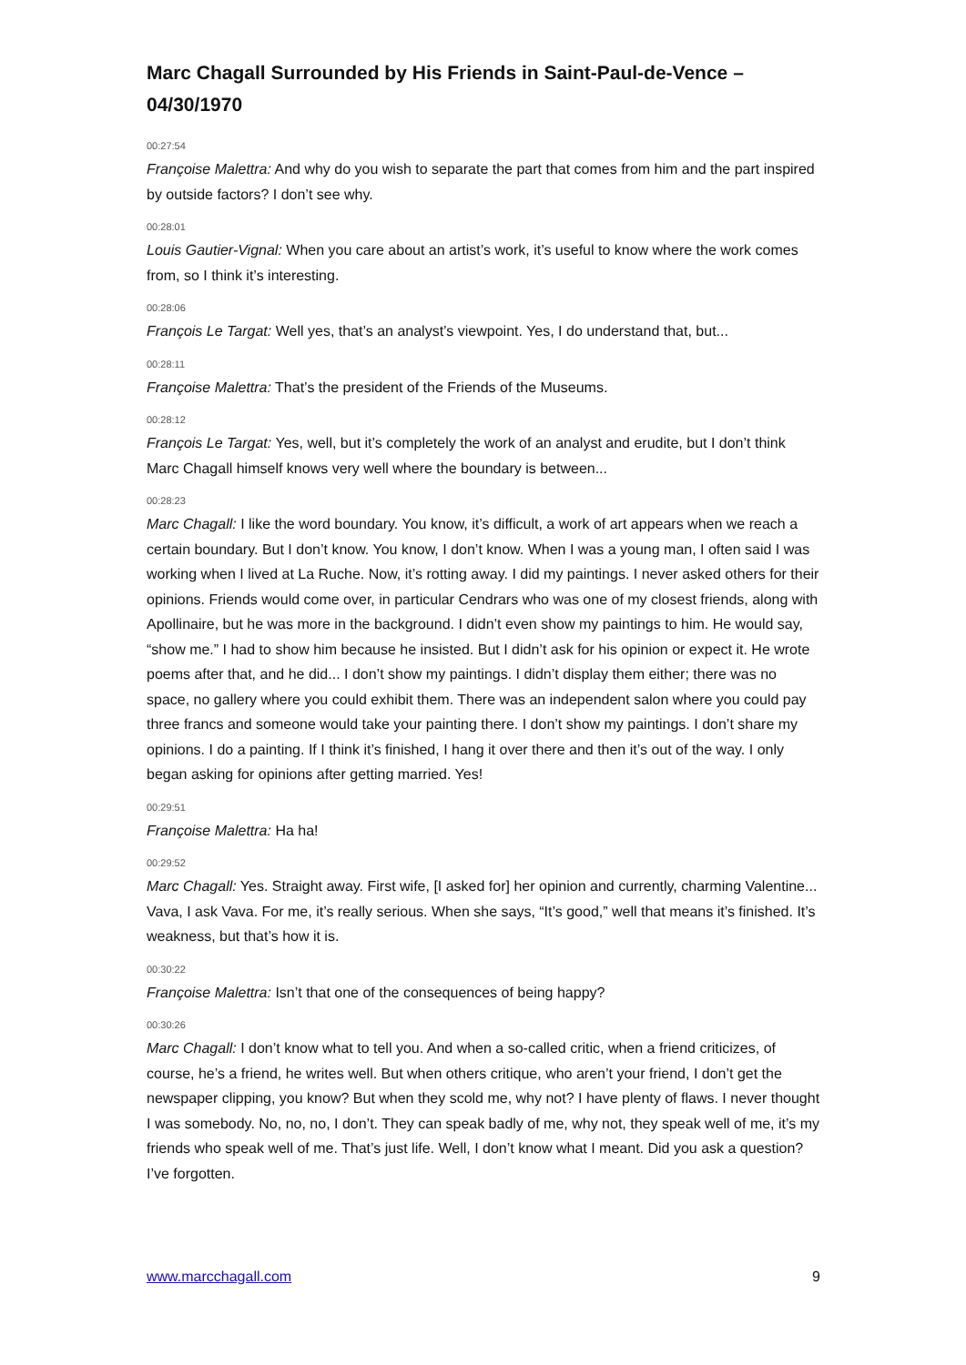Marc Chagall Surrounded by His Friends in Saint-Paul-de-Vence – 04/30/1970
00:27:54
Françoise Malettra: And why do you wish to separate the part that comes from him and the part inspired by outside factors? I don’t see why.
00:28:01
Louis Gautier-Vignal: When you care about an artist’s work, it’s useful to know where the work comes from, so I think it’s interesting.
00:28:06
François Le Targat: Well yes, that’s an analyst’s viewpoint. Yes, I do understand that, but...
00:28:11
Françoise Malettra: That’s the president of the Friends of the Museums.
00:28:12
François Le Targat: Yes, well, but it’s completely the work of an analyst and erudite, but I don’t think Marc Chagall himself knows very well where the boundary is between...
00:28:23
Marc Chagall: I like the word boundary. You know, it’s difficult, a work of art appears when we reach a certain boundary. But I don’t know. You know, I don’t know. When I was a young man, I often said I was working when I lived at La Ruche. Now, it’s rotting away. I did my paintings. I never asked others for their opinions. Friends would come over, in particular Cendrars who was one of my closest friends, along with Apollinaire, but he was more in the background. I didn’t even show my paintings to him. He would say, “show me.” I had to show him because he insisted. But I didn’t ask for his opinion or expect it. He wrote poems after that, and he did... I don’t show my paintings. I didn’t display them either; there was no space, no gallery where you could exhibit them. There was an independent salon where you could pay three francs and someone would take your painting there. I don’t show my paintings. I don’t share my opinions. I do a painting. If I think it’s finished, I hang it over there and then it’s out of the way. I only began asking for opinions after getting married. Yes!
00:29:51
Françoise Malettra: Ha ha!
00:29:52
Marc Chagall: Yes. Straight away. First wife, [I asked for] her opinion and currently, charming Valentine... Vava, I ask Vava. For me, it’s really serious. When she says, “It’s good,” well that means it’s finished. It’s weakness, but that’s how it is.
00:30:22
Françoise Malettra: Isn’t that one of the consequences of being happy?
00:30:26
Marc Chagall: I don’t know what to tell you. And when a so-called critic, when a friend criticizes, of course, he’s a friend, he writes well. But when others critique, who aren’t your friend, I don’t get the newspaper clipping, you know? But when they scold me, why not? I have plenty of flaws. I never thought I was somebody. No, no, no, I don’t. They can speak badly of me, why not, they speak well of me, it’s my friends who speak well of me. That’s just life. Well, I don’t know what I meant. Did you ask a question? I’ve forgotten.
www.marcchagall.com 9